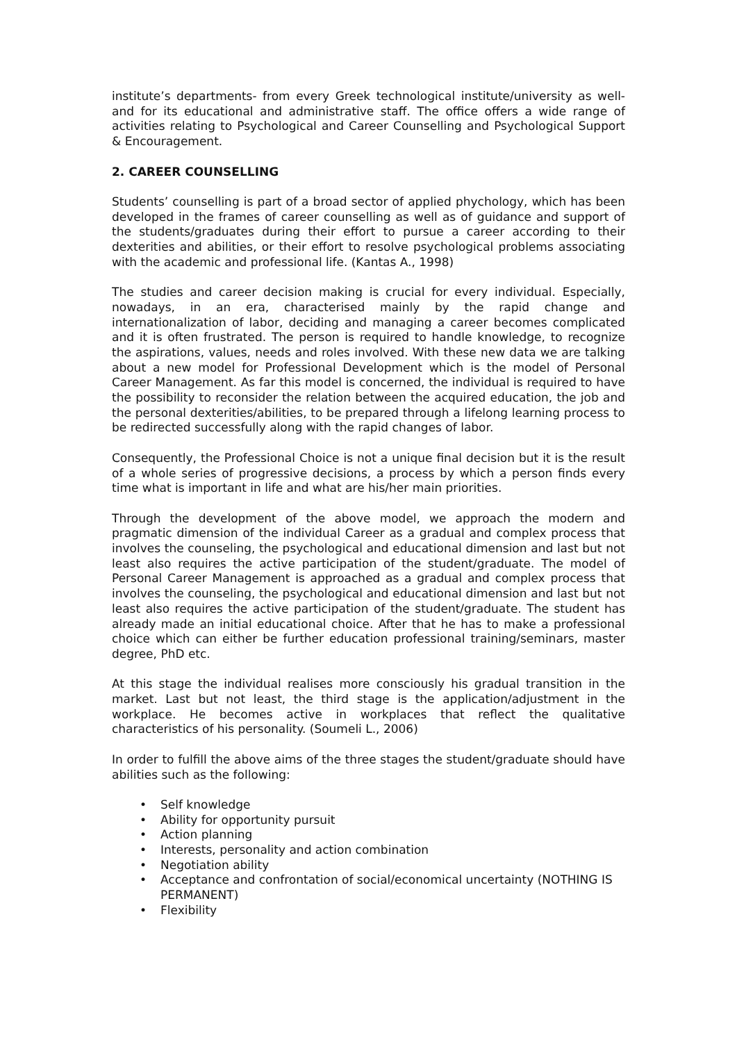institute’s departments- from every Greek technological institute/university as well- and for its educational and administrative staff. The office offers a wide range of activities relating to Psychological and Career Counselling and Psychological Support & Encouragement.
2. CAREER COUNSELLING
Students’ counselling is part of a broad sector of applied phychology, which has been developed in the frames of career counselling as well as of guidance and support of the students/graduates during their effort to pursue a career according to their dexterities and abilities, or their effort to resolve psychological problems associating with the academic and professional life. (Kantas A., 1998)
The studies and career decision making is crucial for every individual. Especially, nowadays, in an era, characterised mainly by the rapid change and internationalization of labor, deciding and managing a career becomes complicated and it is often frustrated. The person is required to handle knowledge, to recognize the aspirations, values, needs and roles involved. With these new data we are talking about a new model for Professional Development which is the model of Personal Career Management. As far this model is concerned, the individual is required to have the possibility to reconsider the relation between the acquired education, the job and the personal dexterities/abilities, to be prepared through a lifelong learning process to be redirected successfully along with the rapid changes of labor.
Consequently, the Professional Choice is not a unique final decision but it is the result of a whole series of progressive decisions, a process by which a person finds every time what is important in life and what are his/her main priorities.
Through the development of the above model, we approach the modern and pragmatic dimension of the individual Career as a gradual and complex process that involves the counseling, the psychological and educational dimension and last but not least also requires the active participation of the student/graduate. The model of Personal Career Management is approached as a gradual and complex process that involves the counseling, the psychological and educational dimension and last but not least also requires the active participation of the student/graduate. The student has already made an initial educational choice. After that he has to make a professional choice which can either be further education professional training/seminars, master degree, PhD etc.
At this stage the individual realises more consciously his gradual transition in the market. Last but not least, the third stage is the application/adjustment in the workplace. He becomes active in workplaces that reflect the qualitative characteristics of his personality. (Soumeli L., 2006)
In order to fulfill the above aims of the three stages the student/graduate should have abilities such as the following:
• Self knowledge
• Ability for opportunity pursuit
• Action planning
• Interests, personality and action combination
• Negotiation ability
• Acceptance and confrontation of social/economical uncertainty (NOTHING IS PERMANENT)
• Flexibility